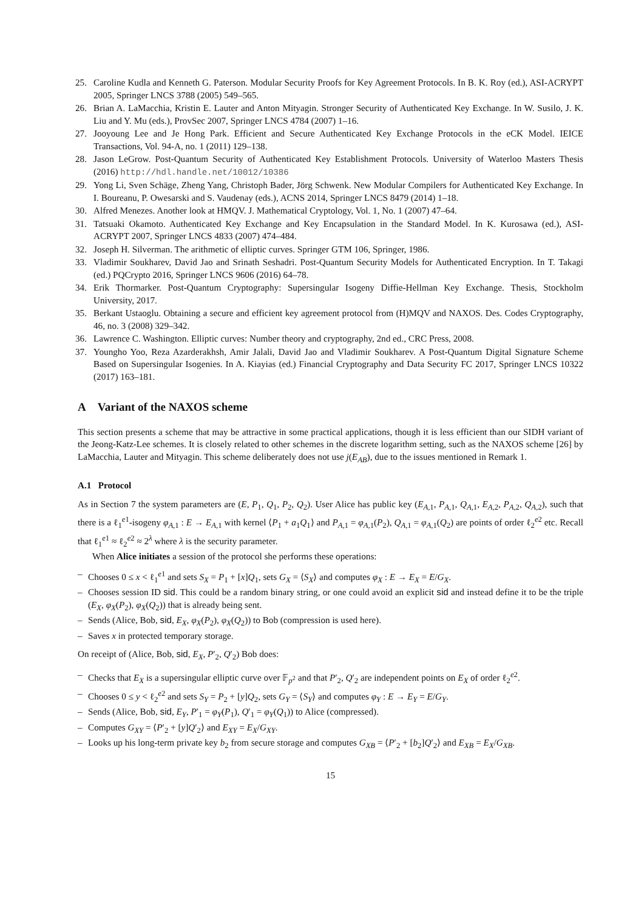25. Caroline Kudla and Kenneth G. Paterson. Modular Security Proofs for Key Agreement Protocols. In B. K. Roy (ed.), ASI-ACRYPT 2005, Springer LNCS 3788 (2005) 549–565.
26. Brian A. LaMacchia, Kristin E. Lauter and Anton Mityagin. Stronger Security of Authenticated Key Exchange. In W. Susilo, J. K. Liu and Y. Mu (eds.), ProvSec 2007, Springer LNCS 4784 (2007) 1–16.
27. Jooyoung Lee and Je Hong Park. Efficient and Secure Authenticated Key Exchange Protocols in the eCK Model. IEICE Transactions, Vol. 94-A, no. 1 (2011) 129–138.
28. Jason LeGrow. Post-Quantum Security of Authenticated Key Establishment Protocols. University of Waterloo Masters Thesis (2016) http://hdl.handle.net/10012/10386
29. Yong Li, Sven Schäge, Zheng Yang, Christoph Bader, Jörg Schwenk. New Modular Compilers for Authenticated Key Exchange. In I. Boureanu, P. Owesarski and S. Vaudenay (eds.), ACNS 2014, Springer LNCS 8479 (2014) 1–18.
30. Alfred Menezes. Another look at HMQV. J. Mathematical Cryptology, Vol. 1, No. 1 (2007) 47–64.
31. Tatsuaki Okamoto. Authenticated Key Exchange and Key Encapsulation in the Standard Model. In K. Kurosawa (ed.), ASI-ACRYPT 2007, Springer LNCS 4833 (2007) 474–484.
32. Joseph H. Silverman. The arithmetic of elliptic curves. Springer GTM 106, Springer, 1986.
33. Vladimir Soukharev, David Jao and Srinath Seshadri. Post-Quantum Security Models for Authenticated Encryption. In T. Takagi (ed.) PQCrypto 2016, Springer LNCS 9606 (2016) 64–78.
34. Erik Thormarker. Post-Quantum Cryptography: Supersingular Isogeny Diffie-Hellman Key Exchange. Thesis, Stockholm University, 2017.
35. Berkant Ustaoglu. Obtaining a secure and efficient key agreement protocol from (H)MQV and NAXOS. Des. Codes Cryptography, 46, no. 3 (2008) 329–342.
36. Lawrence C. Washington. Elliptic curves: Number theory and cryptography, 2nd ed., CRC Press, 2008.
37. Youngho Yoo, Reza Azarderakhsh, Amir Jalali, David Jao and Vladimir Soukharev. A Post-Quantum Digital Signature Scheme Based on Supersingular Isogenies. In A. Kiayias (ed.) Financial Cryptography and Data Security FC 2017, Springer LNCS 10322 (2017) 163–181.
A Variant of the NAXOS scheme
This section presents a scheme that may be attractive in some practical applications, though it is less efficient than our SIDH variant of the Jeong-Katz-Lee schemes. It is closely related to other schemes in the discrete logarithm setting, such as the NAXOS scheme [26] by LaMacchia, Lauter and Mityagin. This scheme deliberately does not use j(E<sub>AB</sub>), due to the issues mentioned in Remark 1.
A.1 Protocol
As in Section 7 the system parameters are (E, P<sub>1</sub>, Q<sub>1</sub>, P<sub>2</sub>, Q<sub>2</sub>). User Alice has public key (E<sub>A,1</sub>, P<sub>A,1</sub>, Q<sub>A,1</sub>, E<sub>A,2</sub>, P<sub>A,2</sub>, Q<sub>A,2</sub>), such that there is a ℓ<sub>1</sub><sup>e1</sup>-isogeny φ<sub>A,1</sub> : E → E<sub>A,1</sub> with kernel ⟨P<sub>1</sub> + a<sub>1</sub>Q<sub>1</sub>⟩ and P<sub>A,1</sub> = φ<sub>A,1</sub>(P<sub>2</sub>), Q<sub>A,1</sub> = φ<sub>A,1</sub>(Q<sub>2</sub>) are points of order ℓ<sub>2</sub><sup>e2</sup> etc. Recall that ℓ<sub>1</sub><sup>e1</sup> ≈ ℓ<sub>2</sub><sup>e2</sup> ≈ 2<sup>λ</sup> where λ is the security parameter.
When Alice initiates a session of the protocol she performs these operations:
– Chooses 0 ≤ x < ℓ<sub>1</sub><sup>e1</sup> and sets S<sub>X</sub> = P<sub>1</sub> + [x]Q<sub>1</sub>, sets G<sub>X</sub> = ⟨S<sub>X</sub>⟩ and computes φ<sub>X</sub> : E → E<sub>X</sub> = E/G<sub>X</sub>.
– Chooses session ID sid. This could be a random binary string, or one could avoid an explicit sid and instead define it to be the triple (E<sub>X</sub>, φ<sub>X</sub>(P<sub>2</sub>), φ<sub>X</sub>(Q<sub>2</sub>)) that is already being sent.
– Sends (Alice, Bob, sid, E<sub>X</sub>, φ<sub>X</sub>(P<sub>2</sub>), φ<sub>X</sub>(Q<sub>2</sub>)) to Bob (compression is used here).
– Saves x in protected temporary storage.
On receipt of (Alice, Bob, sid, E<sub>X</sub>, P′<sub>2</sub>, Q′<sub>2</sub>) Bob does:
– Checks that E<sub>X</sub> is a supersingular elliptic curve over 𝔽<sub>p<sup>2</sup></sub> and that P′<sub>2</sub>, Q′<sub>2</sub> are independent points on E<sub>X</sub> of order ℓ<sub>2</sub><sup>e2</sup>.
– Chooses 0 ≤ y < ℓ<sub>2</sub><sup>e2</sup> and sets S<sub>Y</sub> = P<sub>2</sub> + [y]Q<sub>2</sub>, sets G<sub>Y</sub> = ⟨S<sub>Y</sub>⟩ and computes φ<sub>Y</sub> : E → E<sub>Y</sub> = E/G<sub>Y</sub>.
– Sends (Alice, Bob, sid, E<sub>Y</sub>, P′<sub>1</sub> = φ<sub>Y</sub>(P<sub>1</sub>), Q′<sub>1</sub> = φ<sub>Y</sub>(Q<sub>1</sub>)) to Alice (compressed).
– Computes G<sub>XY</sub> = ⟨P′<sub>2</sub> + [y]Q′<sub>2</sub>⟩ and E<sub>XY</sub> = E<sub>X</sub>/G<sub>XY</sub>.
– Looks up his long-term private key b<sub>2</sub> from secure storage and computes G<sub>XB</sub> = ⟨P′<sub>2</sub> + [b<sub>2</sub>]Q′<sub>2</sub>⟩ and E<sub>XB</sub> = E<sub>X</sub>/G<sub>XB</sub>.
15